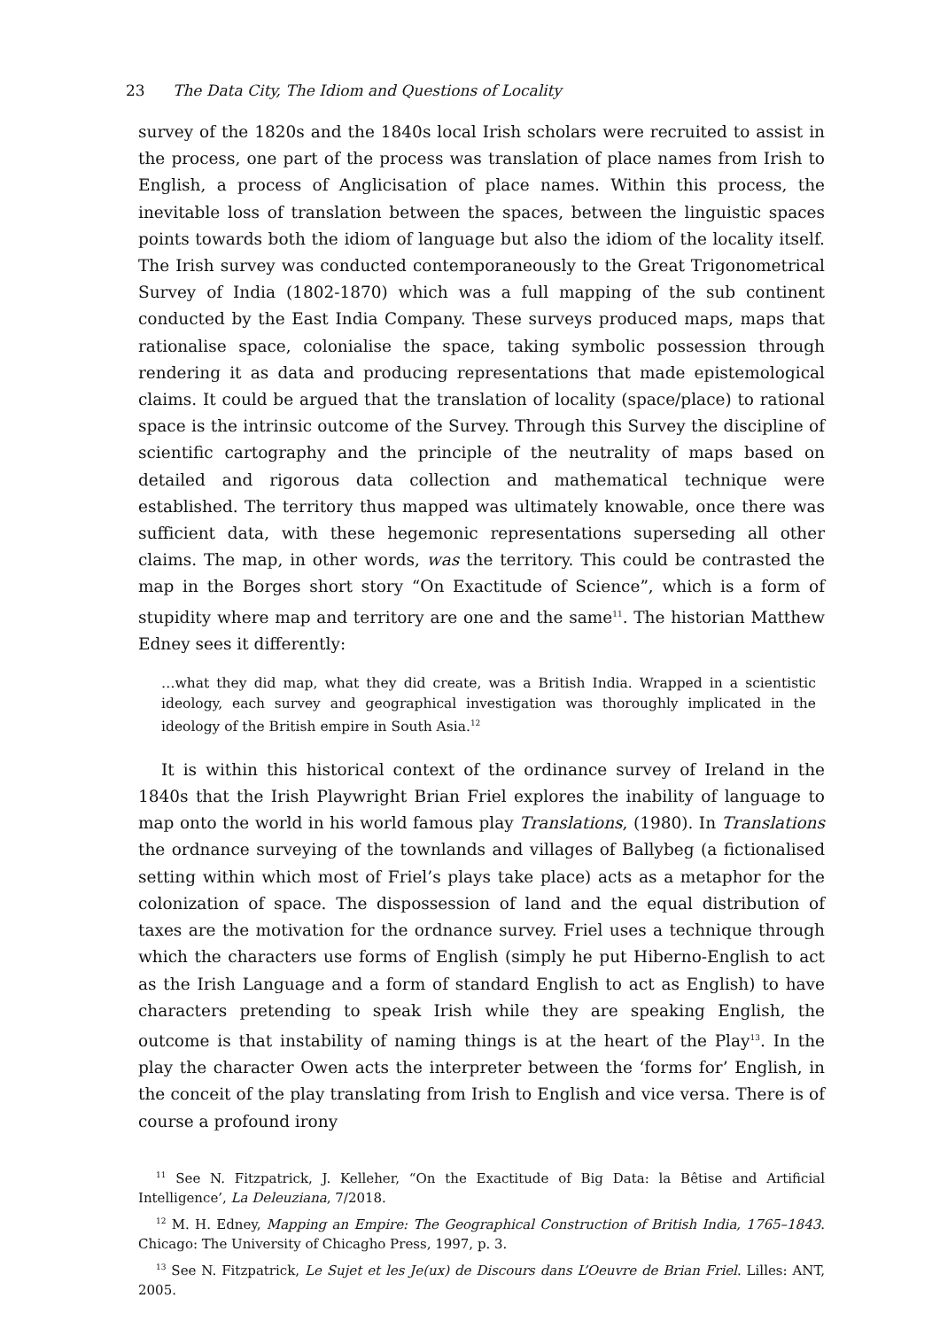23 The Data City, The Idiom and Questions of Locality
survey of the 1820s and the 1840s local Irish scholars were recruited to assist in the process, one part of the process was translation of place names from Irish to English, a process of Anglicisation of place names. Within this process, the inevitable loss of translation between the spaces, between the linguistic spaces points towards both the idiom of language but also the idiom of the locality itself. The Irish survey was conducted contemporaneously to the Great Trigonometrical Survey of India (1802-1870) which was a full mapping of the sub continent conducted by the East India Company. These surveys produced maps, maps that rationalise space, colonialise the space, taking symbolic possession through rendering it as data and producing representations that made epistemological claims. It could be argued that the translation of locality (space/place) to rational space is the intrinsic outcome of the Survey. Through this Survey the discipline of scientific cartography and the principle of the neutrality of maps based on detailed and rigorous data collection and mathematical technique were established. The territory thus mapped was ultimately knowable, once there was sufficient data, with these hegemonic representations superseding all other claims. The map, in other words, was the territory. This could be contrasted the map in the Borges short story “On Exactitude of Science”, which is a form of stupidity where map and territory are one and the same<sup>11</sup>. The historian Matthew Edney sees it differently:
…what they did map, what they did create, was a British India. Wrapped in a scientistic ideology, each survey and geographical investigation was thoroughly implicated in the ideology of the British empire in South Asia.<sup>12</sup>
It is within this historical context of the ordinance survey of Ireland in the 1840s that the Irish Playwright Brian Friel explores the inability of language to map onto the world in his world famous play Translations, (1980). In Translations the ordnance surveying of the townlands and villages of Ballybeg (a fictionalised setting within which most of Friel’s plays take place) acts as a metaphor for the colonization of space. The dispossession of land and the equal distribution of taxes are the motivation for the ordnance survey. Friel uses a technique through which the characters use forms of English (simply he put Hiberno-English to act as the Irish Language and a form of standard English to act as English) to have characters pretending to speak Irish while they are speaking English, the outcome is that instability of naming things is at the heart of the Play<sup>13</sup>. In the play the character Owen acts the interpreter between the ‘forms for’ English, in the conceit of the play translating from Irish to English and vice versa. There is of course a profound irony
<sup>11</sup> See N. Fitzpatrick, J. Kelleher, “On the Exactitude of Big Data: la Bêtise and Artificial Intelligence’, La Deleuziana, 7/2018.
<sup>12</sup> M. H. Edney, Mapping an Empire: The Geographical Construction of British India, 1765–1843. Chicago: The University of Chicagho Press, 1997, p. 3.
<sup>13</sup> See N. Fitzpatrick, Le Sujet et les Je(ux) de Discours dans L’Oeuvre de Brian Friel. Lilles: ANT, 2005.